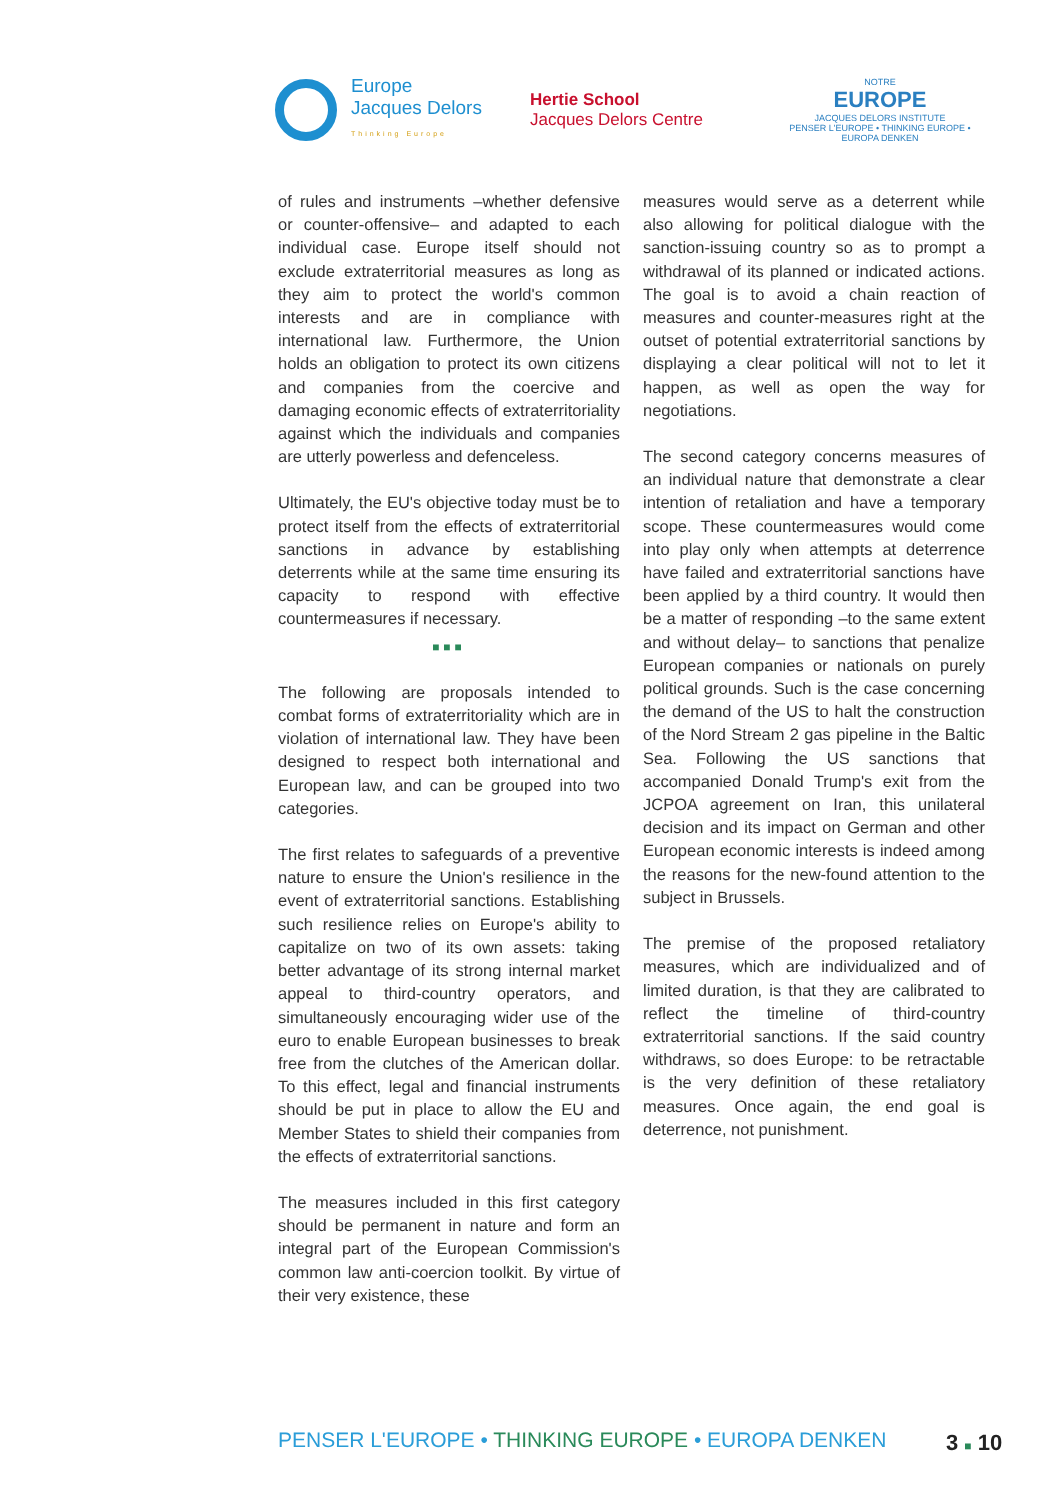Europe
Jacques Delors
Thinking Europe
Hertie School
Jacques Delors Centre
NOTRE
EUROPE
JACQUES DELORS INSTITUTE
PENSER L'EUROPE • THINKING EUROPE • EUROPA DENKEN
of rules and instruments –whether defensive or counter-offensive– and adapted to each individual case. Europe itself should not exclude extraterritorial measures as long as they aim to protect the world's common interests and are in compliance with international law. Furthermore, the Union holds an obligation to protect its own citizens and companies from the coercive and damaging economic effects of extraterritoriality against which the individuals and companies are utterly powerless and defenceless.
Ultimately, the EU's objective today must be to protect itself from the effects of extraterritorial sanctions in advance by establishing deterrents while at the same time ensuring its capacity to respond with effective countermeasures if necessary.
■■■
The following are proposals intended to combat forms of extraterritoriality which are in violation of international law. They have been designed to respect both international and European law, and can be grouped into two categories.
The first relates to safeguards of a preventive nature to ensure the Union's resilience in the event of extraterritorial sanctions. Establishing such resilience relies on Europe's ability to capitalize on two of its own assets: taking better advantage of its strong internal market appeal to third-country operators, and simultaneously encouraging wider use of the euro to enable European businesses to break free from the clutches of the American dollar. To this effect, legal and financial instruments should be put in place to allow the EU and Member States to shield their companies from the effects of extraterritorial sanctions.
The measures included in this first category should be permanent in nature and form an integral part of the European Commission's common law anti-coercion toolkit. By virtue of their very existence, these
measures would serve as a deterrent while also allowing for political dialogue with the sanction-issuing country so as to prompt a withdrawal of its planned or indicated actions. The goal is to avoid a chain reaction of measures and counter-measures right at the outset of potential extraterritorial sanctions by displaying a clear political will not to let it happen, as well as open the way for negotiations.
The second category concerns measures of an individual nature that demonstrate a clear intention of retaliation and have a temporary scope. These countermeasures would come into play only when attempts at deterrence have failed and extraterritorial sanctions have been applied by a third country. It would then be a matter of responding –to the same extent and without delay– to sanctions that penalize European companies or nationals on purely political grounds. Such is the case concerning the demand of the US to halt the construction of the Nord Stream 2 gas pipeline in the Baltic Sea. Following the US sanctions that accompanied Donald Trump's exit from the JCPOA agreement on Iran, this unilateral decision and its impact on German and other European economic interests is indeed among the reasons for the new-found attention to the subject in Brussels.
The premise of the proposed retaliatory measures, which are individualized and of limited duration, is that they are calibrated to reflect the timeline of third-country extraterritorial sanctions. If the said country withdraws, so does Europe: to be retractable is the very definition of these retaliatory measures. Once again, the end goal is deterrence, not punishment.
PENSER L'EUROPE • THINKING EUROPE • EUROPA DENKEN
3 ■ 10